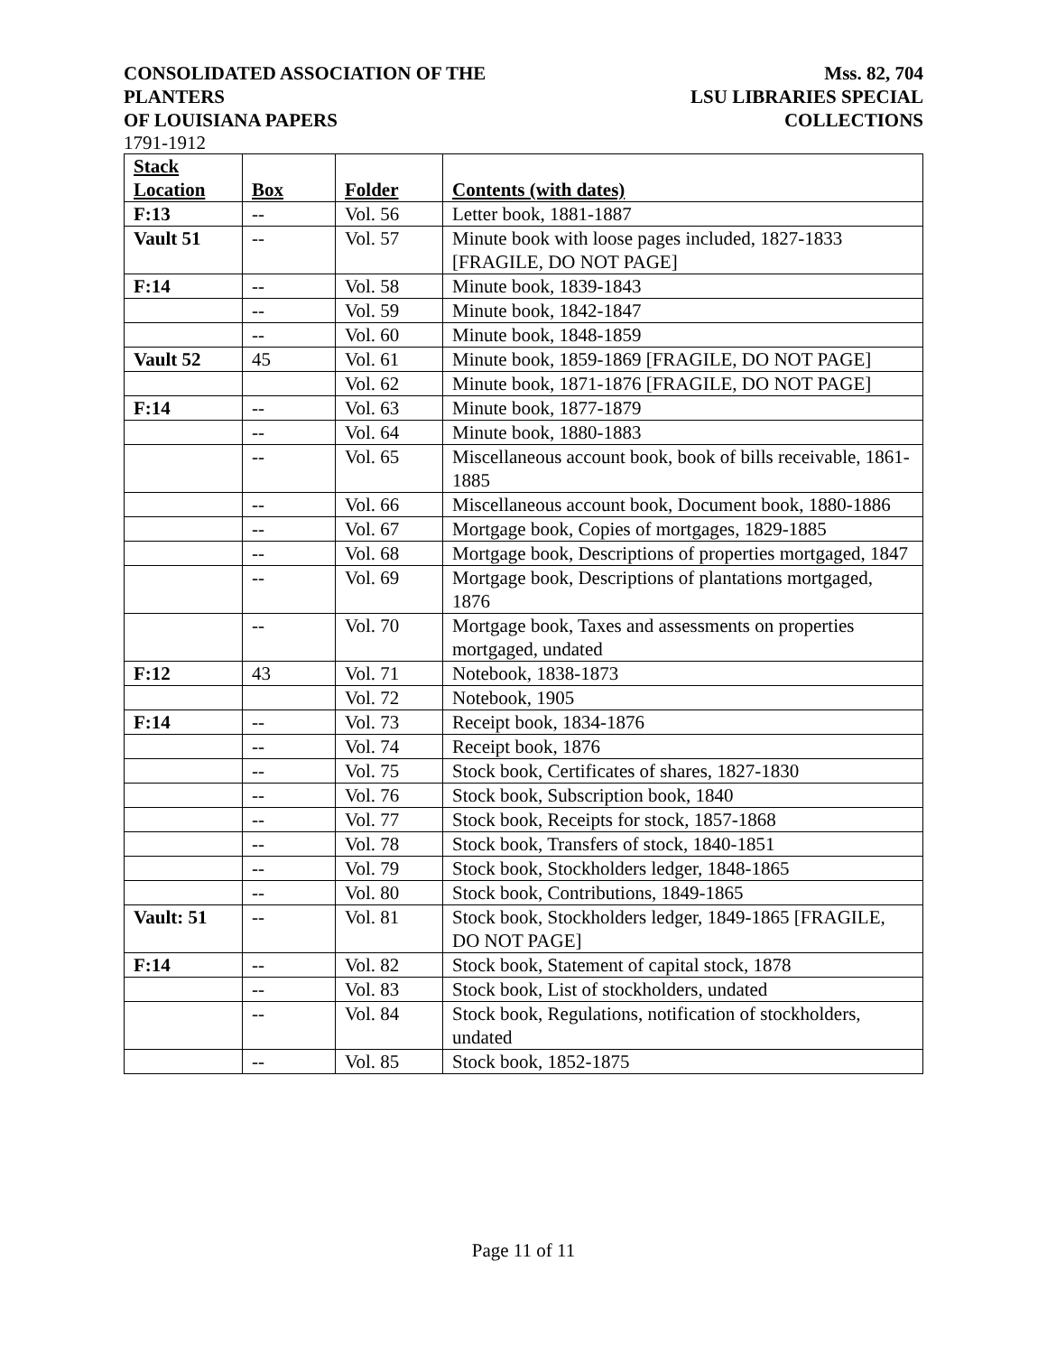CONSOLIDATED ASSOCIATION OF THE PLANTERS
OF LOUISIANA PAPERS
Mss. 82, 704
LSU LIBRARIES SPECIAL COLLECTIONS
1791-1912
| Stack Location | Box | Folder | Contents (with dates) |
| --- | --- | --- | --- |
| F:13 | -- | Vol. 56 | Letter book, 1881-1887 |
| Vault 51 | -- | Vol. 57 | Minute book with loose pages included, 1827-1833 [FRAGILE, DO NOT PAGE] |
| F:14 | -- | Vol. 58 | Minute book, 1839-1843 |
| | -- | Vol. 59 | Minute book, 1842-1847 |
| | -- | Vol. 60 | Minute book, 1848-1859 |
| Vault 52 | 45 | Vol. 61 | Minute book, 1859-1869 [FRAGILE, DO NOT PAGE] |
| | | Vol. 62 | Minute book, 1871-1876 [FRAGILE, DO NOT PAGE] |
| F:14 | -- | Vol. 63 | Minute book, 1877-1879 |
| | -- | Vol. 64 | Minute book, 1880-1883 |
| | -- | Vol. 65 | Miscellaneous account book, book of bills receivable, 1861-1885 |
| | -- | Vol. 66 | Miscellaneous account book, Document book, 1880-1886 |
| | -- | Vol. 67 | Mortgage book, Copies of mortgages, 1829-1885 |
| | -- | Vol. 68 | Mortgage book, Descriptions of properties mortgaged, 1847 |
| | -- | Vol. 69 | Mortgage book, Descriptions of plantations mortgaged, 1876 |
| | -- | Vol. 70 | Mortgage book, Taxes and assessments on properties mortgaged, undated |
| F:12 | 43 | Vol. 71 | Notebook, 1838-1873 |
| | | Vol. 72 | Notebook, 1905 |
| F:14 | -- | Vol. 73 | Receipt book, 1834-1876 |
| | -- | Vol. 74 | Receipt book, 1876 |
| | -- | Vol. 75 | Stock book, Certificates of shares, 1827-1830 |
| | -- | Vol. 76 | Stock book, Subscription book, 1840 |
| | -- | Vol. 77 | Stock book, Receipts for stock, 1857-1868 |
| | -- | Vol. 78 | Stock book, Transfers of stock, 1840-1851 |
| | -- | Vol. 79 | Stock book, Stockholders ledger, 1848-1865 |
| | -- | Vol. 80 | Stock book, Contributions, 1849-1865 |
| Vault: 51 | -- | Vol. 81 | Stock book, Stockholders ledger, 1849-1865 [FRAGILE, DO NOT PAGE] |
| F:14 | -- | Vol. 82 | Stock book, Statement of capital stock, 1878 |
| | -- | Vol. 83 | Stock book, List of stockholders, undated |
| | -- | Vol. 84 | Stock book, Regulations, notification of stockholders, undated |
| | -- | Vol. 85 | Stock book, 1852-1875 |
Page 11 of 11